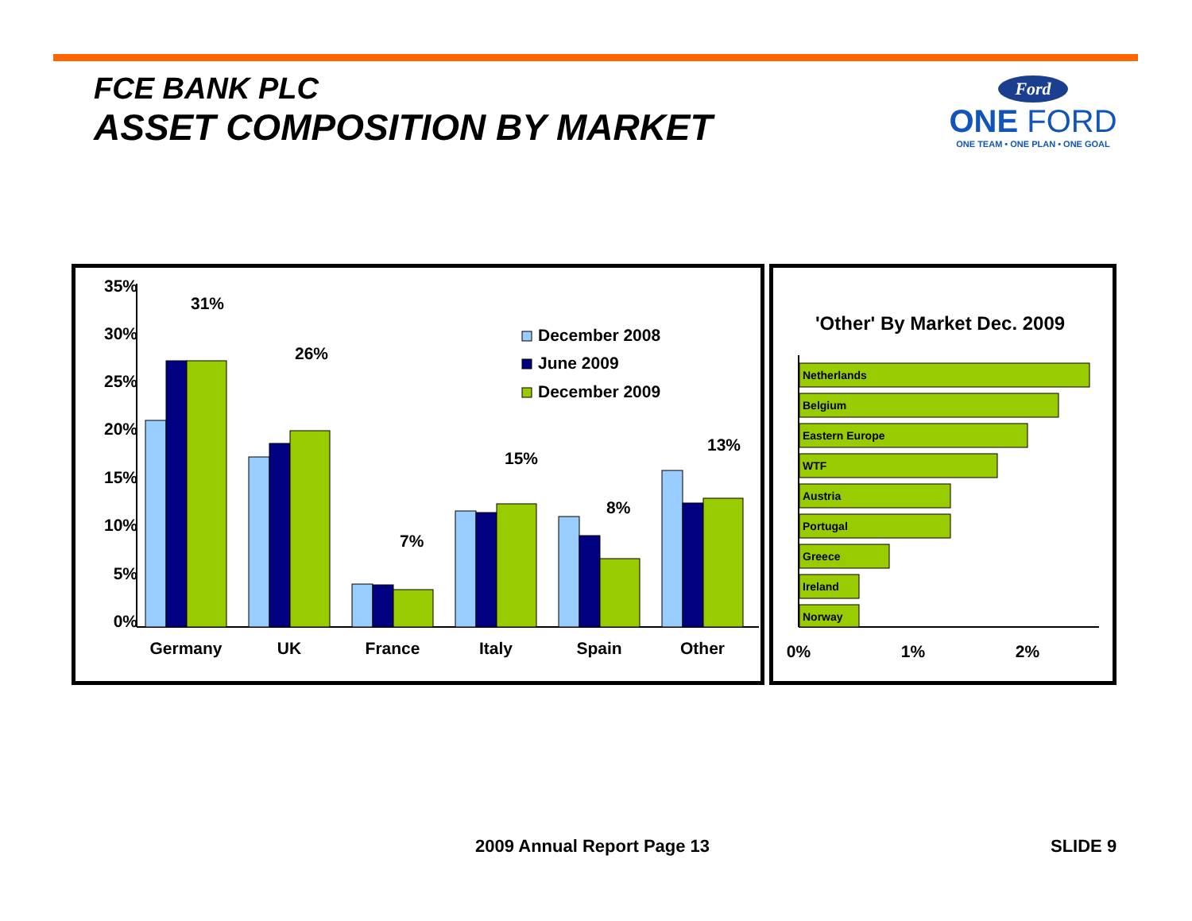FCE BANK PLC
ASSET COMPOSITION BY MARKET
Ford
ONE FORD
ONE TEAM • ONE PLAN • ONE GOAL
35%
30%
25%
20%
15%
10%
5%
0%
31%
26%
7%
15%
8%
13%
Germany
UK
France
Italy
Spain
Other
December 2008
June 2009
December 2009
'Other' By Market Dec. 2009
Netherlands
Belgium
Eastern Europe
WTF
Austria
Portugal
Greece
Ireland
Norway
0%
1%
2%
2009 Annual Report Page 13 SLIDE 9